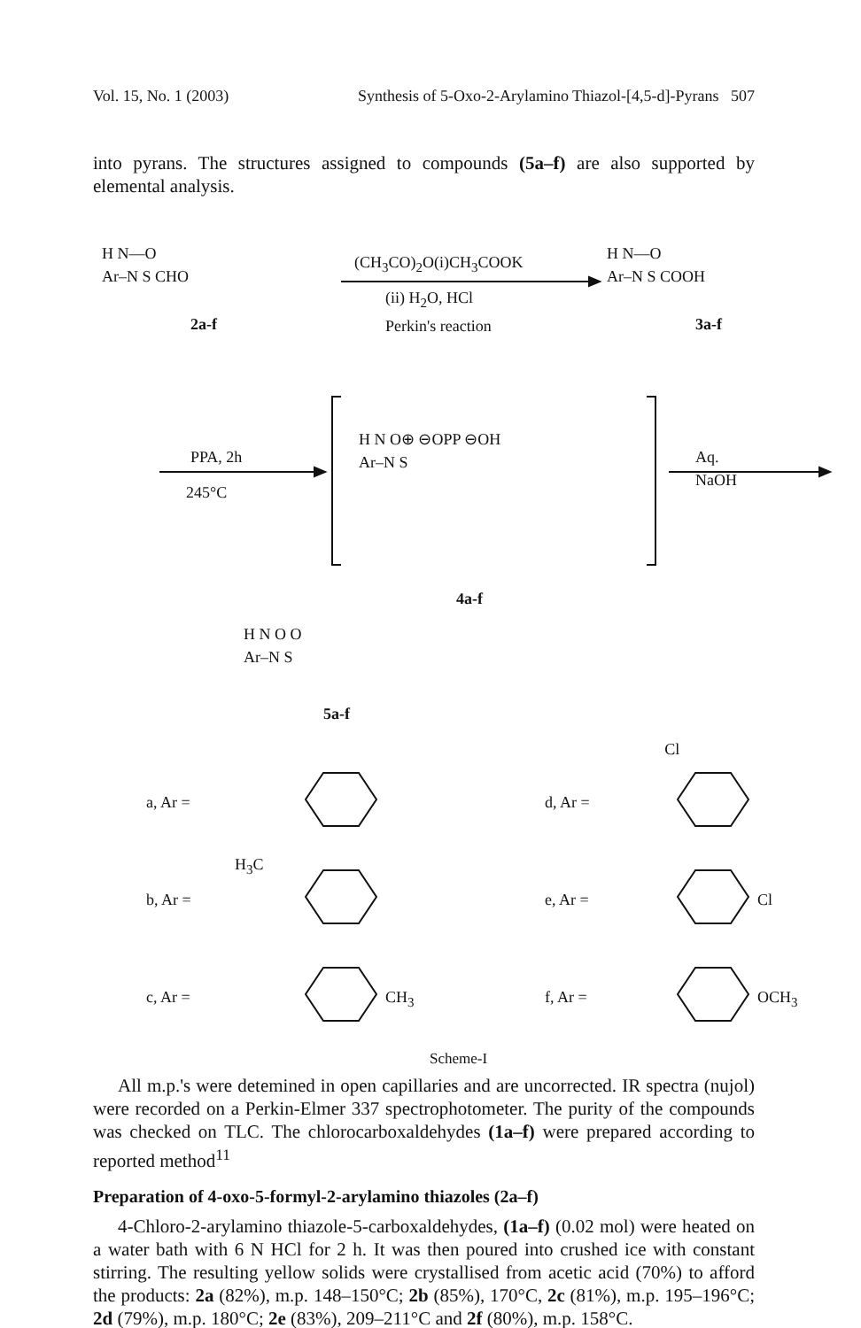Vol. 15, No. 1 (2003) Synthesis of 5-Oxo-2-Arylamino Thiazol-[4,5-d]-Pyrans 507
into pyrans. The structures assigned to compounds (5a–f) are also supported by elemental analysis.
H N—O
Ar–N S CHO
2a-f
(CH<sub>3</sub>CO)<sub>2</sub>O(i)CH<sub>3</sub>COOK
(ii) H<sub>2</sub>O, HCl
Perkin's reaction
H N—O
Ar–N S COOH
3a-f
PPA, 2h
245°C
H N O⊕ ⊖OPP ⊖OH
Ar–N S
Aq. NaOH
4a-f
H N O O
Ar–N S
5a-f
a, Ar = d, Ar = Cl
H<sub>3</sub>C
b, Ar = e, Ar = Cl
c, Ar = CH<sub>3</sub> f, Ar = OCH<sub>3</sub>
Scheme-I
All m.p.'s were detemined in open capillaries and are uncorrected. IR spectra (nujol) were recorded on a Perkin-Elmer 337 spectrophotometer. The purity of the compounds was checked on TLC. The chlorocarboxaldehydes (1a–f) were prepared according to reported method<sup>11</sup>
Preparation of 4-oxo-5-formyl-2-arylamino thiazoles (2a–f)
4-Chloro-2-arylamino thiazole-5-carboxaldehydes, (1a–f) (0.02 mol) were heated on a water bath with 6 N HCl for 2 h. It was then poured into crushed ice with constant stirring. The resulting yellow solids were crystallised from acetic acid (70%) to afford the products: 2a (82%), m.p. 148–150°C; 2b (85%), 170°C, 2c (81%), m.p. 195–196°C; 2d (79%), m.p. 180°C; 2e (83%), 209–211°C and 2f (80%), m.p. 158°C.